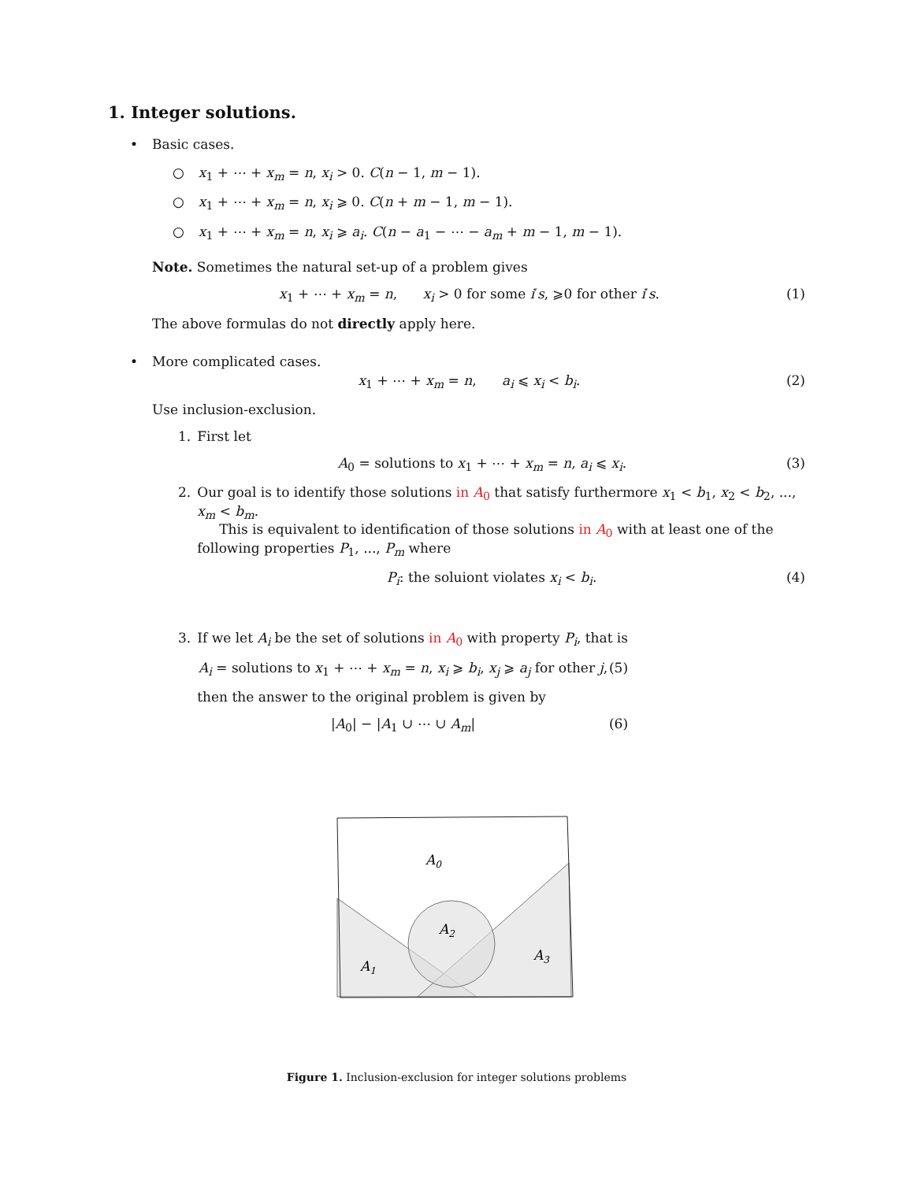1. Integer solutions.
• Basic cases.
○ x<sub>1</sub> + ⋯ + x<sub>m</sub> = n, x<sub>i</sub> > 0. C(n − 1, m − 1).
○ x<sub>1</sub> + ⋯ + x<sub>m</sub> = n, x<sub>i</sub> ⩾ 0. C(n + m − 1, m − 1).
○ x<sub>1</sub> + ⋯ + x<sub>m</sub> = n, x<sub>i</sub> ⩾ a<sub>i</sub>. C(n − a<sub>1</sub> − ⋯ − a<sub>m</sub> + m − 1, m − 1).
Note. Sometimes the natural set-up of a problem gives
x<sub>1</sub> + ⋯ + x<sub>m</sub> = n, x<sub>i</sub> > 0 for some i′s, ⩾0 for other i′s. (1)
The above formulas do not directly apply here.
• More complicated cases.
x<sub>1</sub> + ⋯ + x<sub>m</sub> = n, a<sub>i</sub> ⩽ x<sub>i</sub> < b<sub>i</sub>. (2)
Use inclusion-exclusion.
1. First let
A<sub>0</sub> = solutions to x<sub>1</sub> + ⋯ + x<sub>m</sub> = n, a<sub>i</sub> ⩽ x<sub>i</sub>. (3)
2. Our goal is to identify those solutions in A<sub>0</sub> that satisfy furthermore x<sub>1</sub> < b<sub>1</sub>, x<sub>2</sub> < b<sub>2</sub>, ..., x<sub>m</sub> < b<sub>m</sub>.
This is equivalent to identification of those solutions in A<sub>0</sub> with at least one of the following properties P<sub>1</sub>, ..., P<sub>m</sub> where
P<sub>i</sub>: the soluiont violates x<sub>i</sub> < b<sub>i</sub>. (4)
3. If we let A<sub>i</sub> be the set of solutions in A<sub>0</sub> with property P<sub>i</sub>, that is
A<sub>i</sub> = solutions to x<sub>1</sub> + ⋯ + x<sub>m</sub> = n, x<sub>i</sub> ⩾ b<sub>i</sub>, x<sub>j</sub> ⩾ a<sub>j</sub> for other j, (5)
then the answer to the original problem is given by
|A<sub>0</sub>| − |A<sub>1</sub> ∪ ⋯ ∪ A<sub>m</sub>| (6)
A0
A2
A1
A3
Figure 1. Inclusion-exclusion for integer solutions problems